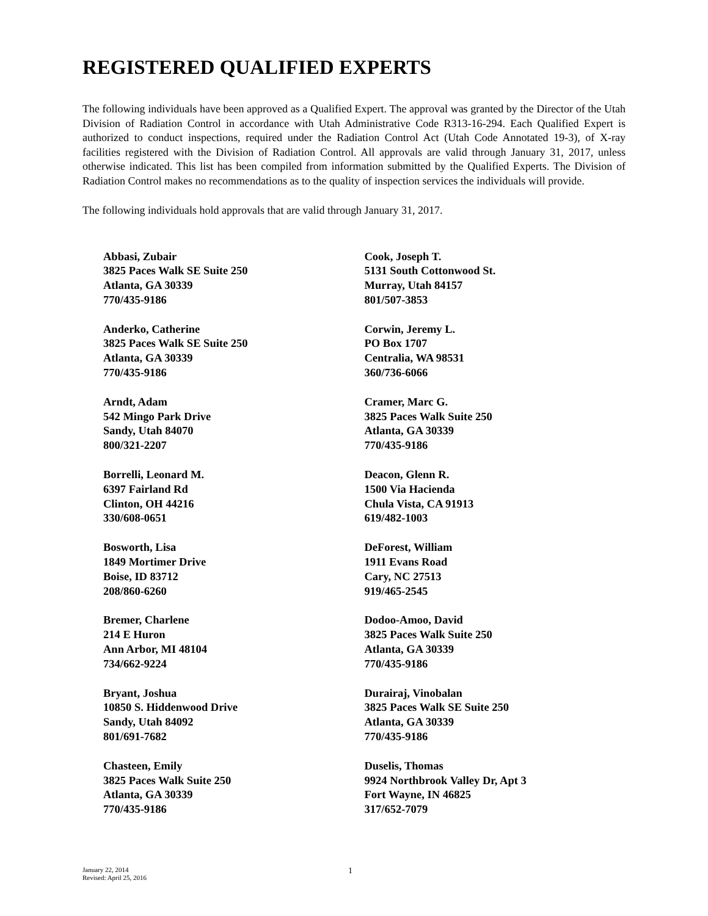REGISTERED QUALIFIED EXPERTS
The following individuals have been approved as a Qualified Expert. The approval was granted by the Director of the Utah Division of Radiation Control in accordance with Utah Administrative Code R313-16-294. Each Qualified Expert is authorized to conduct inspections, required under the Radiation Control Act (Utah Code Annotated 19-3), of X-ray facilities registered with the Division of Radiation Control. All approvals are valid through January 31, 2017, unless otherwise indicated. This list has been compiled from information submitted by the Qualified Experts. The Division of Radiation Control makes no recommendations as to the quality of inspection services the individuals will provide.
The following individuals hold approvals that are valid through January 31, 2017.
Abbasi, Zubair
3825 Paces Walk SE Suite 250
Atlanta, GA 30339
770/435-9186
Anderko, Catherine
3825 Paces Walk SE Suite 250
Atlanta, GA 30339
770/435-9186
Arndt, Adam
542 Mingo Park Drive
Sandy, Utah 84070
800/321-2207
Borrelli, Leonard M.
6397 Fairland Rd
Clinton, OH 44216
330/608-0651
Bosworth, Lisa
1849 Mortimer Drive
Boise, ID 83712
208/860-6260
Bremer, Charlene
214 E Huron
Ann Arbor, MI 48104
734/662-9224
Bryant, Joshua
10850 S. Hiddenwood Drive
Sandy, Utah 84092
801/691-7682
Chasteen, Emily
3825 Paces Walk Suite 250
Atlanta, GA 30339
770/435-9186
Cook, Joseph T.
5131 South Cottonwood St.
Murray, Utah 84157
801/507-3853
Corwin, Jeremy L.
PO Box 1707
Centralia, WA 98531
360/736-6066
Cramer, Marc G.
3825 Paces Walk Suite 250
Atlanta, GA 30339
770/435-9186
Deacon, Glenn R.
1500 Via Hacienda
Chula Vista, CA 91913
619/482-1003
DeForest, William
1911 Evans Road
Cary, NC 27513
919/465-2545
Dodoo-Amoo, David
3825 Paces Walk Suite 250
Atlanta, GA 30339
770/435-9186
Durairaj, Vinobalan
3825 Paces Walk SE Suite 250
Atlanta, GA 30339
770/435-9186
Duselis, Thomas
9924 Northbrook Valley Dr, Apt 3
Fort Wayne, IN 46825
317/652-7079
January 22, 2014
Revised: April 25, 2016
1